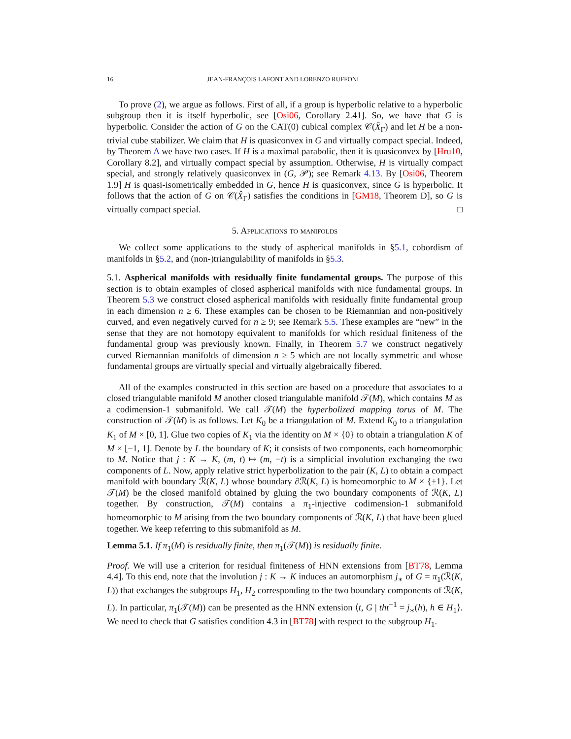16 JEAN-FRANÇOIS LAFONT AND LORENZO RUFFONI
To prove (2), we argue as follows. First of all, if a group is hyperbolic relative to a hyperbolic subgroup then it is itself hyperbolic, see [Osi06, Corollary 2.41]. So, we have that G is hyperbolic. Consider the action of G on the CAT(0) cubical complex 𝒞(X̂<sub>Γ</sub>) and let H be a non-trivial cube stabilizer. We claim that H is quasiconvex in G and virtually compact special. Indeed, by Theorem A we have two cases. If H is a maximal parabolic, then it is quasiconvex by [Hru10, Corollary 8.2], and virtually compact special by assumption. Otherwise, H is virtually compact special, and strongly relatively quasiconvex in (G, 𝒫); see Remark 4.13. By [Osi06, Theorem 1.9] H is quasi-isometrically embedded in G, hence H is quasiconvex, since G is hyperbolic. It follows that the action of G on 𝒞(X̂<sub>Γ</sub>) satisfies the conditions in [GM18, Theorem D], so G is virtually compact special. □
5. Applications to manifolds
We collect some applications to the study of aspherical manifolds in §5.1, cobordism of manifolds in §5.2, and (non-)triangulability of manifolds in §5.3.
5.1. Aspherical manifolds with residually finite fundamental groups. The purpose of this section is to obtain examples of closed aspherical manifolds with nice fundamental groups. In Theorem 5.3 we construct closed aspherical manifolds with residually finite fundamental group in each dimension n ≥ 6. These examples can be chosen to be Riemannian and non-positively curved, and even negatively curved for n ≥ 9; see Remark 5.5. These examples are “new” in the sense that they are not homotopy equivalent to manifolds for which residual finiteness of the fundamental group was previously known. Finally, in Theorem 5.7 we construct negatively curved Riemannian manifolds of dimension n ≥ 5 which are not locally symmetric and whose fundamental groups are virtually special and virtually algebraically fibered.
All of the examples constructed in this section are based on a procedure that associates to a closed triangulable manifold M another closed triangulable manifold 𝒯(M), which contains M as a codimension-1 submanifold. We call 𝒯(M) the hyperbolized mapping torus of M. The construction of 𝒯(M) is as follows. Let K<sub>0</sub> be a triangulation of M. Extend K<sub>0</sub> to a triangulation K<sub>1</sub> of M × [0, 1]. Glue two copies of K<sub>1</sub> via the identity on M × {0} to obtain a triangulation K of M × [−1, 1]. Denote by L the boundary of K; it consists of two components, each homeomorphic to M. Notice that j : K → K, (m, t) ↦ (m, −t) is a simplicial involution exchanging the two components of L. Now, apply relative strict hyperbolization to the pair (K, L) to obtain a compact manifold with boundary ℛ(K, L) whose boundary ∂ℛ(K, L) is homeomorphic to M × {±1}. Let 𝒯(M) be the closed manifold obtained by gluing the two boundary components of ℛ(K, L) together. By construction, 𝒯(M) contains a π<sub>1</sub>-injective codimension-1 submanifold homeomorphic to M arising from the two boundary components of ℛ(K, L) that have been glued together. We keep referring to this submanifold as M.
Lemma 5.1. If π<sub>1</sub>(M) is residually finite, then π<sub>1</sub>(𝒯(M)) is residually finite.
Proof. We will use a criterion for residual finiteness of HNN extensions from [BT78, Lemma 4.4]. To this end, note that the involution j : K → K induces an automorphism j<sub>∗</sub> of G = π<sub>1</sub>(ℛ(K, L)) that exchanges the subgroups H<sub>1</sub>, H<sub>2</sub> corresponding to the two boundary components of ℛ(K, L). In particular, π<sub>1</sub>(𝒯(M)) can be presented as the HNN extension ⟨t, G | tht<sup>−1</sup> = j<sub>∗</sub>(h), h ∈ H<sub>1</sub>⟩. We need to check that G satisfies condition 4.3 in [BT78] with respect to the subgroup H<sub>1</sub>.